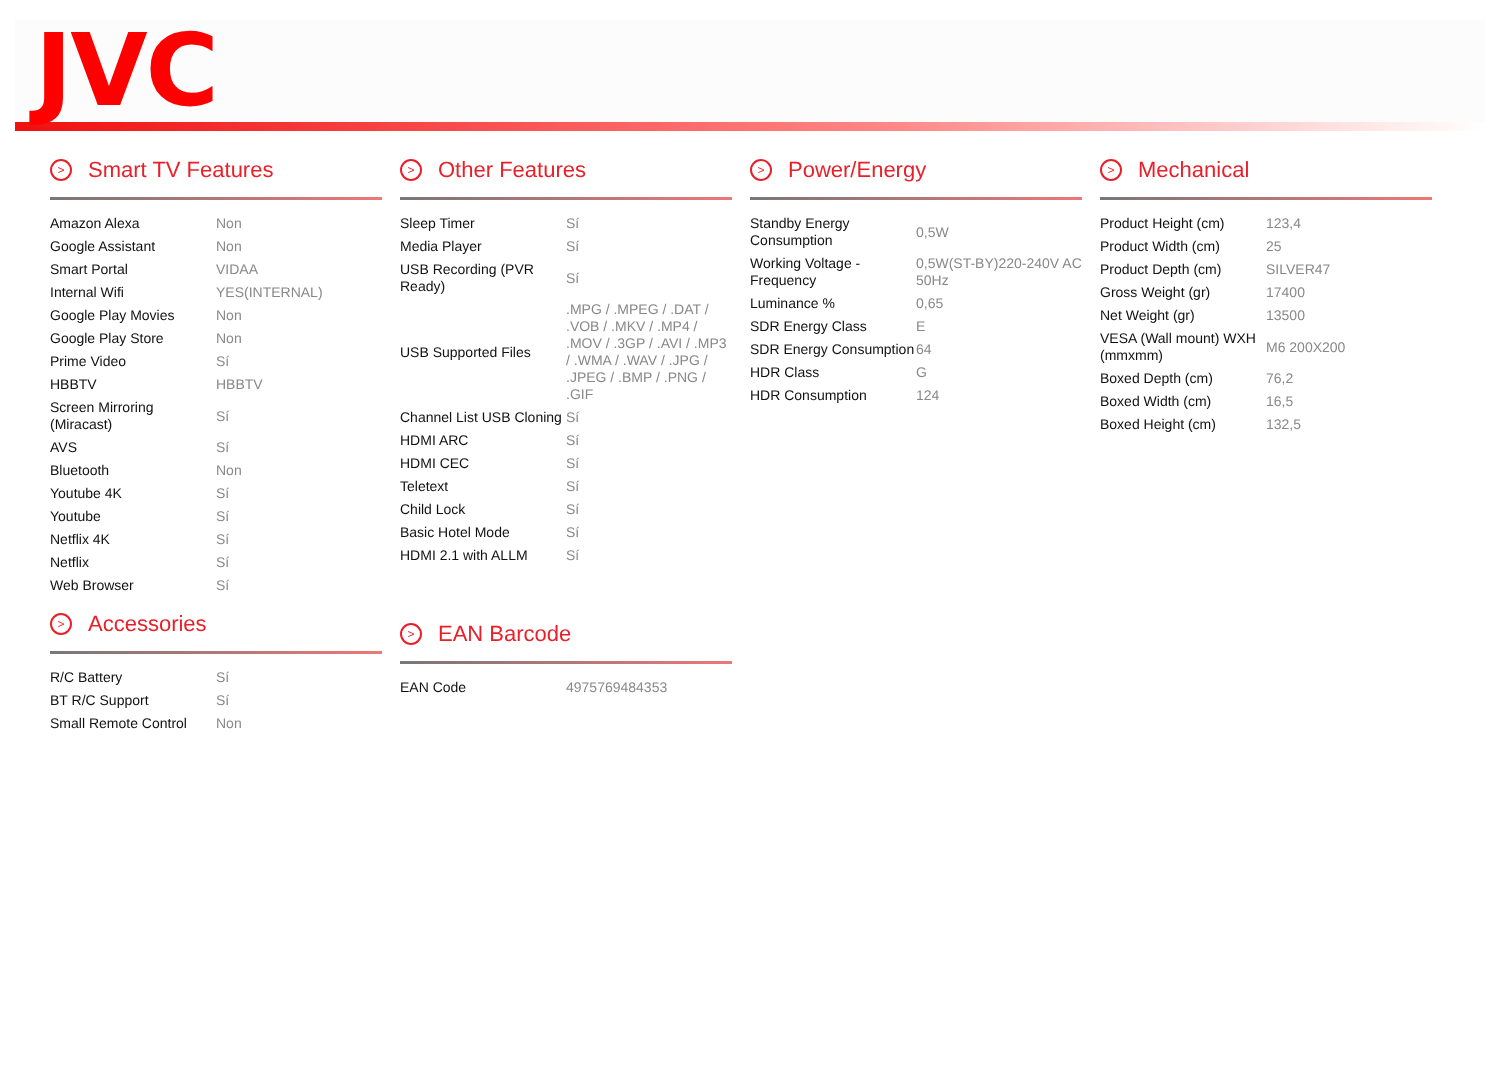JVC
> Smart TV Features
| Amazon Alexa | Non |
| Google Assistant | Non |
| Smart Portal | VIDAA |
| Internal Wifi | YES(INTERNAL) |
| Google Play Movies | Non |
| Google Play Store | Non |
| Prime Video | Sí |
| HBBTV | HBBTV |
| Screen Mirroring (Miracast) | Sí |
| AVS | Sí |
| Bluetooth | Non |
| Youtube 4K | Sí |
| Youtube | Sí |
| Netflix 4K | Sí |
| Netflix | Sí |
| Web Browser | Sí |
> Accessories
| R/C Battery | Sí |
| BT R/C Support | Sí |
| Small Remote Control | Non |
> Other Features
| Sleep Timer | Sí |
| Media Player | Sí |
| USB Recording (PVR Ready) | Sí |
| USB Supported Files | .MPG / .MPEG / .DAT / .VOB / .MKV / .MP4 / .MOV / .3GP / .AVI / .MP3 / .WMA / .WAV / .JPG / .JPEG / .BMP / .PNG / .GIF |
| Channel List USB Cloning | Sí |
| HDMI ARC | Sí |
| HDMI CEC | Sí |
| Teletext | Sí |
| Child Lock | Sí |
| Basic Hotel Mode | Sí |
| HDMI 2.1 with ALLM | Sí |
> EAN Barcode
| EAN Code | 4975769484353 |
> Power/Energy
| Standby Energy Consumption | 0,5W |
| Working Voltage - Frequency | 0,5W(ST-BY)220-240V AC 50Hz |
| Luminance % | 0,65 |
| SDR Energy Class | E |
| SDR Energy Consumption | 64 |
| HDR Class | G |
| HDR Consumption | 124 |
> Mechanical
| Product Height (cm) | 123,4 |
| Product Width (cm) | 25 |
| Product Depth (cm) | SILVER47 |
| Gross Weight (gr) | 17400 |
| Net Weight (gr) | 13500 |
| VESA (Wall mount) WXH (mmxmm) | M6 200X200 |
| Boxed Depth (cm) | 76,2 |
| Boxed Width (cm) | 16,5 |
| Boxed Height (cm) | 132,5 |